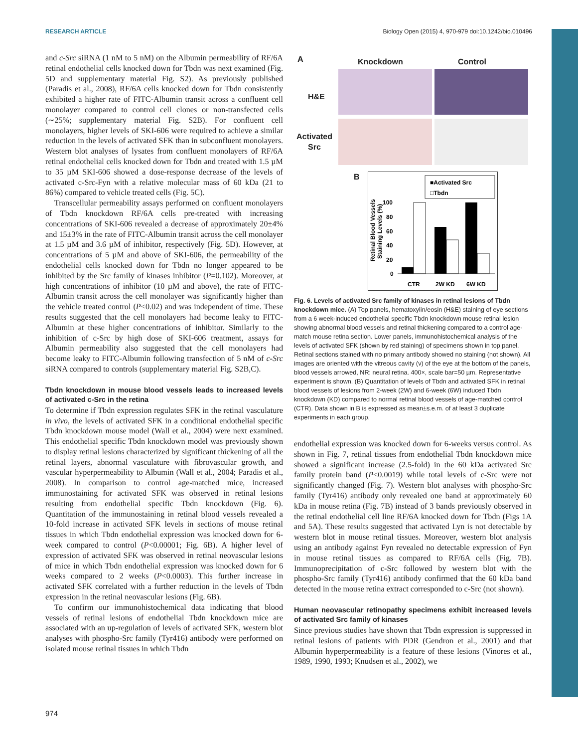RESEARCH ARTICLE Biology Open (2015) 4, 970-979 doi:10.1242/bio.010496
and c-Src siRNA (1 nM to 5 nM) on the Albumin permeability of RF/6A retinal endothelial cells knocked down for Tbdn was next examined (Fig. 5D and supplementary material Fig. S2). As previously published (Paradis et al., 2008), RF/6A cells knocked down for Tbdn consistently exhibited a higher rate of FITC-Albumin transit across a confluent cell monolayer compared to control cell clones or non-transfected cells (∼25%; supplementary material Fig. S2B). For confluent cell monolayers, higher levels of SKI-606 were required to achieve a similar reduction in the levels of activated SFK than in subconfluent monolayers. Western blot analyses of lysates from confluent monolayers of RF/6A retinal endothelial cells knocked down for Tbdn and treated with 1.5 µM to 35 µM SKI-606 showed a dose-response decrease of the levels of activated c-Src-Fyn with a relative molecular mass of 60 kDa (21 to 86%) compared to vehicle treated cells (Fig. 5C).
Transcellular permeability assays performed on confluent monolayers of Tbdn knockdown RF/6A cells pre-treated with increasing concentrations of SKI-606 revealed a decrease of approximately 20±4% and 15±3% in the rate of FITC-Albumin transit across the cell monolayer at 1.5 µM and 3.6 µM of inhibitor, respectively (Fig. 5D). However, at concentrations of 5 µM and above of SKI-606, the permeability of the endothelial cells knocked down for Tbdn no longer appeared to be inhibited by the Src family of kinases inhibitor (P=0.102). Moreover, at high concentrations of inhibitor (10 µM and above), the rate of FITC-Albumin transit across the cell monolayer was significantly higher than the vehicle treated control (P<0.02) and was independent of time. These results suggested that the cell monolayers had become leaky to FITC-Albumin at these higher concentrations of inhibitor. Similarly to the inhibition of c-Src by high dose of SKI-606 treatment, assays for Albumin permeability also suggested that the cell monolayers had become leaky to FITC-Albumin following transfection of 5 nM of c-Src siRNA compared to controls (supplementary material Fig. S2B,C).
Tbdn knockdown in mouse blood vessels leads to increased levels of activated c-Src in the retina
To determine if Tbdn expression regulates SFK in the retinal vasculature in vivo, the levels of activated SFK in a conditional endothelial specific Tbdn knockdown mouse model (Wall et al., 2004) were next examined. This endothelial specific Tbdn knockdown model was previously shown to display retinal lesions characterized by significant thickening of all the retinal layers, abnormal vasculature with fibrovascular growth, and vascular hyperpermeability to Albumin (Wall et al., 2004; Paradis et al., 2008). In comparison to control age-matched mice, increased immunostaining for activated SFK was observed in retinal lesions resulting from endothelial specific Tbdn knockdown (Fig. 6). Quantitation of the immunostaining in retinal blood vessels revealed a 10-fold increase in activated SFK levels in sections of mouse retinal tissues in which Tbdn endothelial expression was knocked down for 6-week compared to control (P<0.00001; Fig. 6B). A higher level of expression of activated SFK was observed in retinal neovascular lesions of mice in which Tbdn endothelial expression was knocked down for 6 weeks compared to 2 weeks (P<0.0003). This further increase in activated SFK correlated with a further reduction in the levels of Tbdn expression in the retinal neovascular lesions (Fig. 6B).
To confirm our immunohistochemical data indicating that blood vessels of retinal lesions of endothelial Tbdn knockdown mice are associated with an up-regulation of levels of activated SFK, western blot analyses with phospho-Src family (Tyr416) antibody were performed on isolated mouse retinal tissues in which Tbdn
A Knockdown Control
H&E
Activated
Src
B
Retinal Blood Vessels
Staining Levels (%)
100
80
60
40
20
0
CTR
2W KD
6W KD
■Activated Src
□Tbdn
Fig. 6. Levels of activated Src family of kinases in retinal lesions of Tbdn knockdown mice. (A) Top panels, hematoxylin/eosin (H&E) staining of eye sections from a 6 week-induced endothelial specific Tbdn knockdown mouse retinal lesion showing abnormal blood vessels and retinal thickening compared to a control age-match mouse retina section. Lower panels, immunohistochemical analysis of the levels of activated SFK (shown by red staining) of specimens shown in top panel. Retinal sections stained with no primary antibody showed no staining (not shown). All images are oriented with the vitreous cavity (v) of the eye at the bottom of the panels, blood vessels arrowed, NR: neural retina. 400×, scale bar=50 µm. Representative experiment is shown. (B) Quantitation of levels of Tbdn and activated SFK in retinal blood vessels of lesions from 2-week (2W) and 6-week (6W) induced Tbdn knockdown (KD) compared to normal retinal blood vessels of age-matched control (CTR). Data shown in B is expressed as mean±s.e.m. of at least 3 duplicate experiments in each group.
endothelial expression was knocked down for 6-weeks versus control. As shown in Fig. 7, retinal tissues from endothelial Tbdn knockdown mice showed a significant increase (2.5-fold) in the 60 kDa activated Src family protein band (P<0.0019) while total levels of c-Src were not significantly changed (Fig. 7). Western blot analyses with phospho-Src family (Tyr416) antibody only revealed one band at approximately 60 kDa in mouse retina (Fig. 7B) instead of 3 bands previously observed in the retinal endothelial cell line RF/6A knocked down for Tbdn (Figs 1A and 5A). These results suggested that activated Lyn is not detectable by western blot in mouse retinal tissues. Moreover, western blot analysis using an antibody against Fyn revealed no detectable expression of Fyn in mouse retinal tissues as compared to RF/6A cells (Fig. 7B). Immunoprecipitation of c-Src followed by western blot with the phospho-Src family (Tyr416) antibody confirmed that the 60 kDa band detected in the mouse retina extract corresponded to c-Src (not shown).
Human neovascular retinopathy specimens exhibit increased levels of activated Src family of kinases
Since previous studies have shown that Tbdn expression is suppressed in retinal lesions of patients with PDR (Gendron et al., 2001) and that Albumin hyperpermeability is a feature of these lesions (Vinores et al., 1989, 1990, 1993; Knudsen et al., 2002), we
974